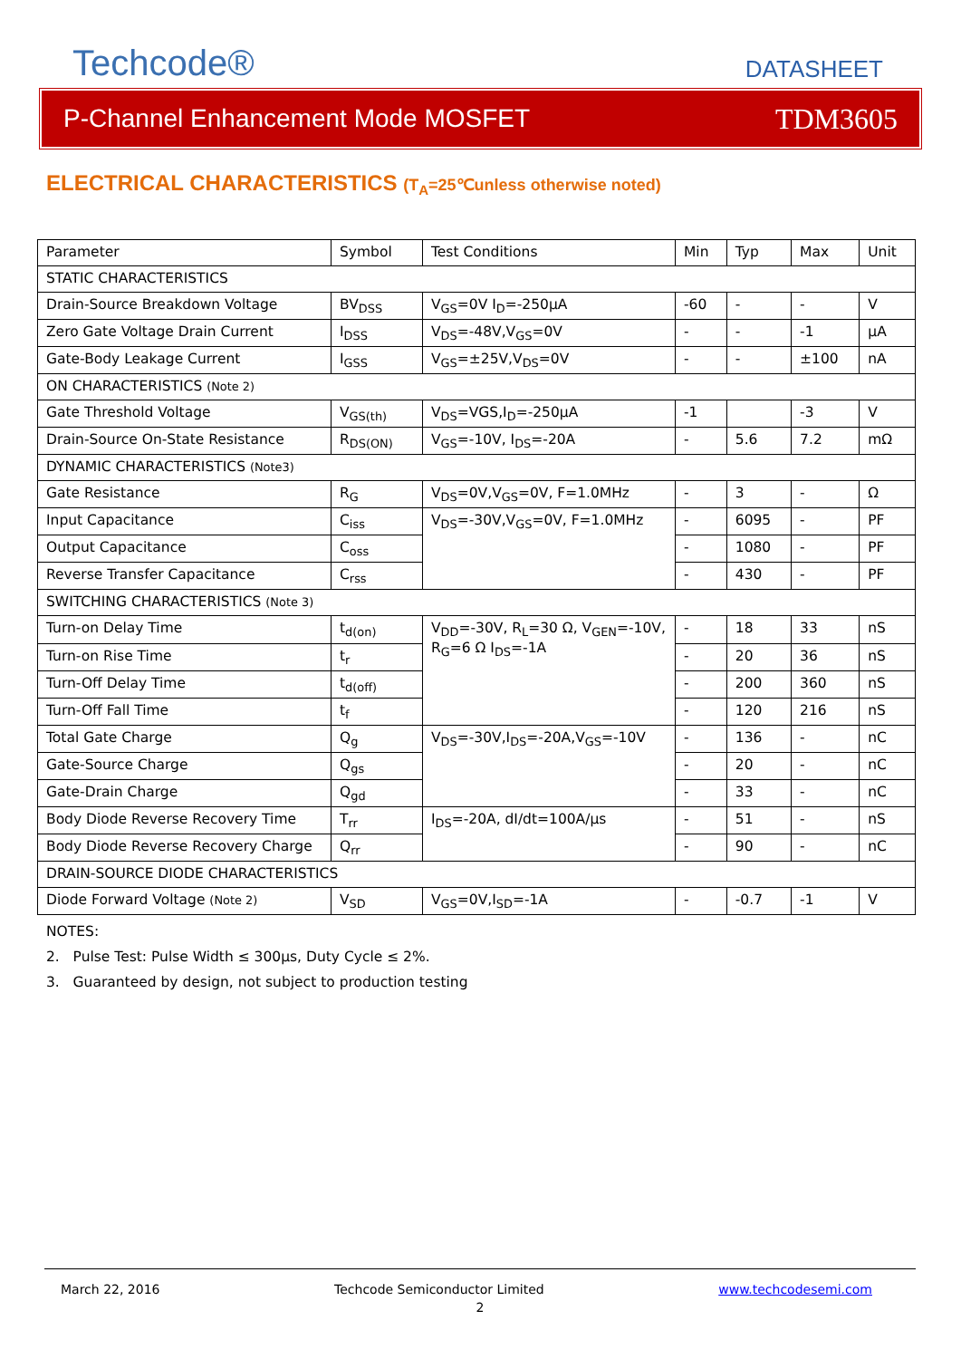Techcode®
DATASHEET
P-Channel Enhancement Mode MOSFET TDM3605
ELECTRICAL CHARACTERISTICS (T<sub>A</sub>=25℃unless otherwise noted)
| Parameter | Symbol | Test Conditions | Min | Typ | Max | Unit |
| STATIC CHARACTERISTICS | | | | | | |
| Drain-Source Breakdown Voltage | BV<sub>DSS</sub> | V<sub>GS</sub>=0V I<sub>D</sub>=-250µA | -60 | - | - | V |
| Zero Gate Voltage Drain Current | I<sub>DSS</sub> | V<sub>DS</sub>=-48V,V<sub>GS</sub>=0V | - | - | -1 | µA |
| Gate-Body Leakage Current | I<sub>GSS</sub> | V<sub>GS</sub>=±25V,V<sub>DS</sub>=0V | - | - | ±100 | nA |
| ON CHARACTERISTICS (Note 2) | | | | | | |
| Gate Threshold Voltage | V<sub>GS(th)</sub> | V<sub>DS</sub>=VGS,I<sub>D</sub>=-250µA | -1 | | -3 | V |
| Drain-Source On-State Resistance | R<sub>DS(ON)</sub> | V<sub>GS</sub>=-10V, I<sub>DS</sub>=-20A | - | 5.6 | 7.2 | mΩ |
| DYNAMIC CHARACTERISTICS (Note3) | | | | | | |
| Gate Resistance | R<sub>G</sub> | V<sub>DS</sub>=0V,V<sub>GS</sub>=0V, F=1.0MHz | - | 3 | - | Ω |
| Input Capacitance | C<sub>iss</sub> | V<sub>DS</sub>=-30V,V<sub>GS</sub>=0V, F=1.0MHz | - | 6095 | - | PF |
| Output Capacitance | C<sub>oss</sub> | | - | 1080 | - | PF |
| Reverse Transfer Capacitance | C<sub>rss</sub> | | - | 430 | - | PF |
| SWITCHING CHARACTERISTICS (Note 3) | | | | | | |
| Turn-on Delay Time | t<sub>d(on)</sub> | V<sub>DD</sub>=-30V, R<sub>L</sub>=30 Ω, V<sub>GEN</sub>=-10V, R<sub>G</sub>=6 Ω I<sub>DS</sub>=-1A | - | 18 | 33 | nS |
| Turn-on Rise Time | t<sub>r</sub> | | - | 20 | 36 | nS |
| Turn-Off Delay Time | t<sub>d(off)</sub> | | - | 200 | 360 | nS |
| Turn-Off Fall Time | t<sub>f</sub> | | - | 120 | 216 | nS |
| Total Gate Charge | Q<sub>g</sub> | V<sub>DS</sub>=-30V,I<sub>DS</sub>=-20A,V<sub>GS</sub>=-10V | - | 136 | - | nC |
| Gate-Source Charge | Q<sub>gs</sub> | | - | 20 | - | nC |
| Gate-Drain Charge | Q<sub>gd</sub> | | - | 33 | - | nC |
| Body Diode Reverse Recovery Time | T<sub>rr</sub> | I<sub>DS</sub>=-20A, dI/dt=100A/µs | - | 51 | - | nS |
| Body Diode Reverse Recovery Charge | Q<sub>rr</sub> | | - | 90 | - | nC |
| DRAIN-SOURCE DIODE CHARACTERISTICS | | | | | | |
| Diode Forward Voltage (Note 2) | V<sub>SD</sub> | V<sub>GS</sub>=0V,I<sub>SD</sub>=-1A | - | -0.7 | -1 | V |
NOTES:
2. Pulse Test: Pulse Width ≤ 300µs, Duty Cycle ≤ 2%.
3. Guaranteed by design, not subject to production testing
March 22, 2016 Techcode Semiconductor Limited www.techcodesemi.com
2